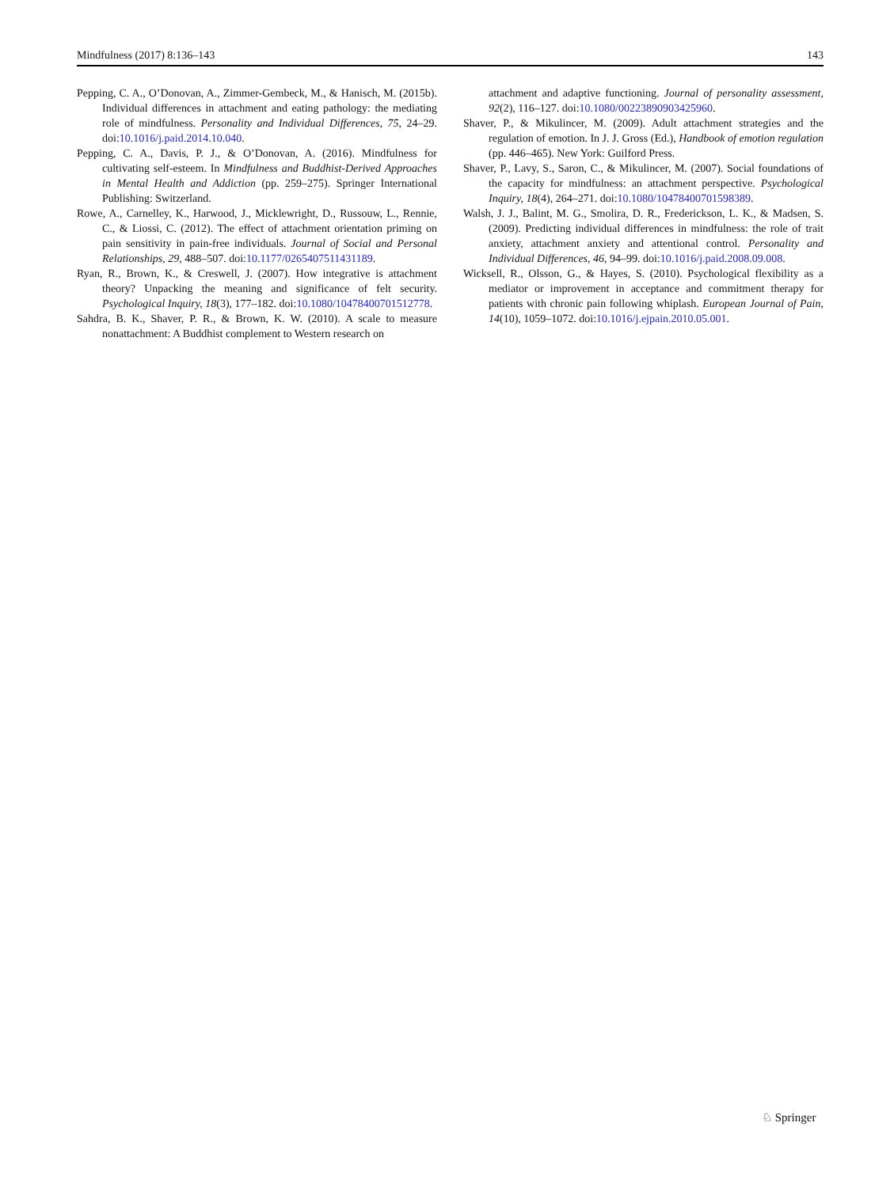Mindfulness (2017) 8:136–143 143
Pepping, C. A., O’Donovan, A., Zimmer-Gembeck, M., & Hanisch, M. (2015b). Individual differences in attachment and eating pathology: the mediating role of mindfulness. Personality and Individual Differences, 75, 24–29. doi:10.1016/j.paid.2014.10.040.
Pepping, C. A., Davis, P. J., & O’Donovan, A. (2016). Mindfulness for cultivating self-esteem. In Mindfulness and Buddhist-Derived Approaches in Mental Health and Addiction (pp. 259–275). Springer International Publishing: Switzerland.
Rowe, A., Carnelley, K., Harwood, J., Micklewright, D., Russouw, L., Rennie, C., & Liossi, C. (2012). The effect of attachment orientation priming on pain sensitivity in pain-free individuals. Journal of Social and Personal Relationships, 29, 488–507. doi:10.1177/0265407511431189.
Ryan, R., Brown, K., & Creswell, J. (2007). How integrative is attachment theory? Unpacking the meaning and significance of felt security. Psychological Inquiry, 18(3), 177–182. doi:10.1080/10478400701512778.
Sahdra, B. K., Shaver, P. R., & Brown, K. W. (2010). A scale to measure nonattachment: A Buddhist complement to Western research on
attachment and adaptive functioning. Journal of personality assessment, 92(2), 116–127. doi:10.1080/00223890903425960.
Shaver, P., & Mikulincer, M. (2009). Adult attachment strategies and the regulation of emotion. In J. J. Gross (Ed.), Handbook of emotion regulation (pp. 446–465). New York: Guilford Press.
Shaver, P., Lavy, S., Saron, C., & Mikulincer, M. (2007). Social foundations of the capacity for mindfulness: an attachment perspective. Psychological Inquiry, 18(4), 264–271. doi:10.1080/10478400701598389.
Walsh, J. J., Balint, M. G., Smolira, D. R., Frederickson, L. K., & Madsen, S. (2009). Predicting individual differences in mindfulness: the role of trait anxiety, attachment anxiety and attentional control. Personality and Individual Differences, 46, 94–99. doi:10.1016/j.paid.2008.09.008.
Wicksell, R., Olsson, G., & Hayes, S. (2010). Psychological flexibility as a mediator or improvement in acceptance and commitment therapy for patients with chronic pain following whiplash. European Journal of Pain, 14(10), 1059–1072. doi:10.1016/j.ejpain.2010.05.001.
♘ Springer